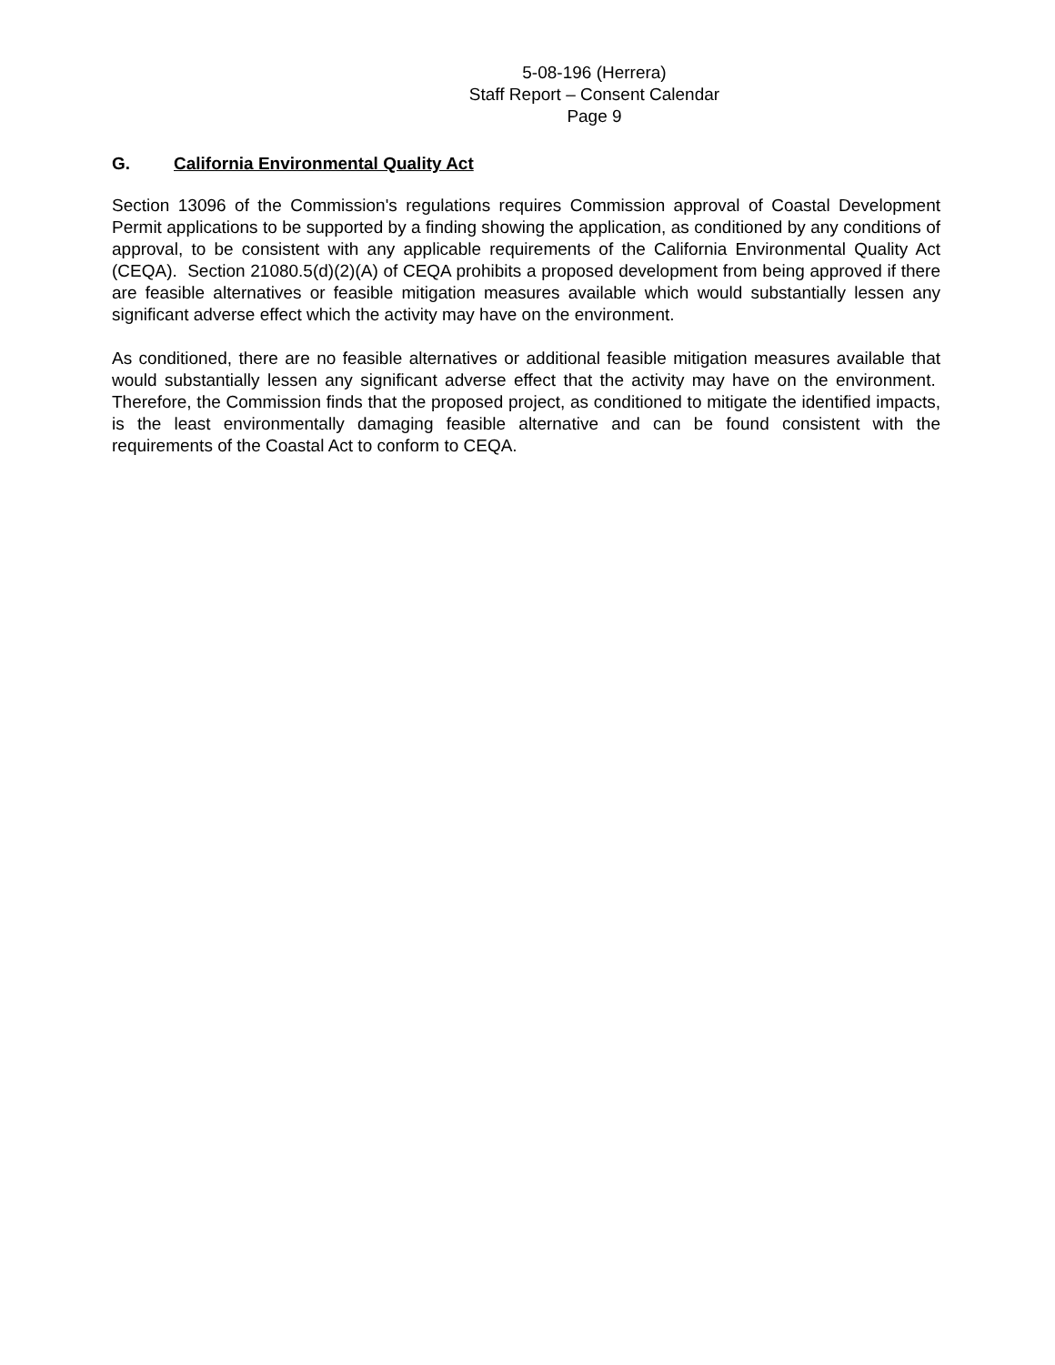5-08-196 (Herrera)
Staff Report – Consent Calendar
Page 9
G. California Environmental Quality Act
Section 13096 of the Commission's regulations requires Commission approval of Coastal Development Permit applications to be supported by a finding showing the application, as conditioned by any conditions of approval, to be consistent with any applicable requirements of the California Environmental Quality Act (CEQA). Section 21080.5(d)(2)(A) of CEQA prohibits a proposed development from being approved if there are feasible alternatives or feasible mitigation measures available which would substantially lessen any significant adverse effect which the activity may have on the environment.
As conditioned, there are no feasible alternatives or additional feasible mitigation measures available that would substantially lessen any significant adverse effect that the activity may have on the environment. Therefore, the Commission finds that the proposed project, as conditioned to mitigate the identified impacts, is the least environmentally damaging feasible alternative and can be found consistent with the requirements of the Coastal Act to conform to CEQA.